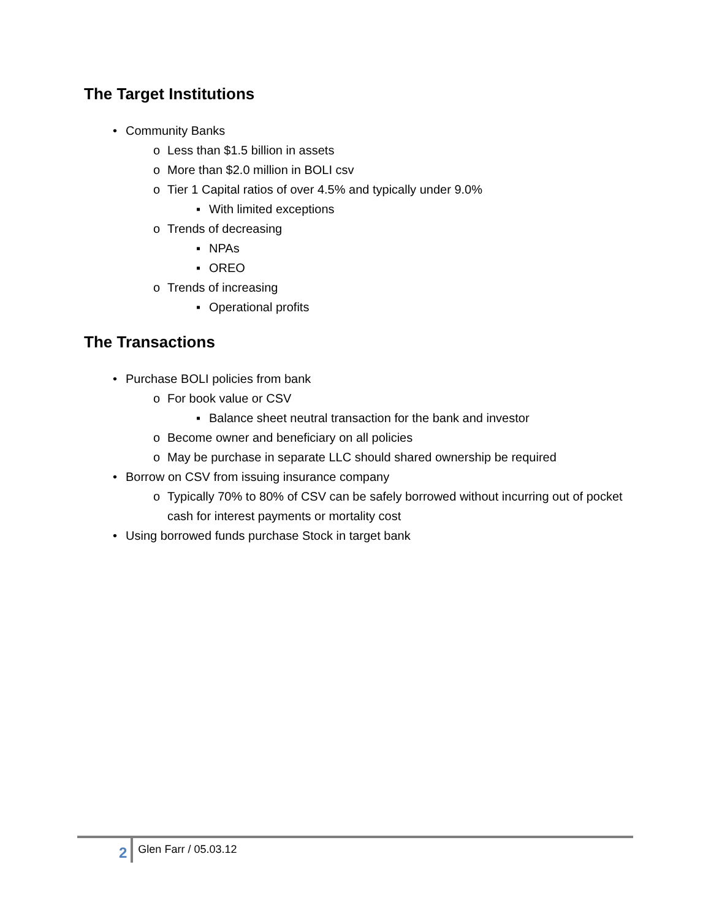The Target Institutions
• Community Banks
o Less than $1.5 billion in assets
o More than $2.0 million in BOLI csv
o Tier 1 Capital ratios of over 4.5% and typically under 9.0%
▪ With limited exceptions
o Trends of decreasing
▪ NPAs
▪ OREO
o Trends of increasing
▪ Operational profits
The Transactions
• Purchase BOLI policies from bank
o For book value or CSV
▪ Balance sheet neutral transaction for the bank and investor
o Become owner and beneficiary on all policies
o May be purchase in separate LLC should shared ownership be required
• Borrow on CSV from issuing insurance company
o Typically 70% to 80% of CSV can be safely borrowed without incurring out of pocket cash for interest payments or mortality cost
• Using borrowed funds purchase Stock in target bank
2 Glen Farr / 05.03.12